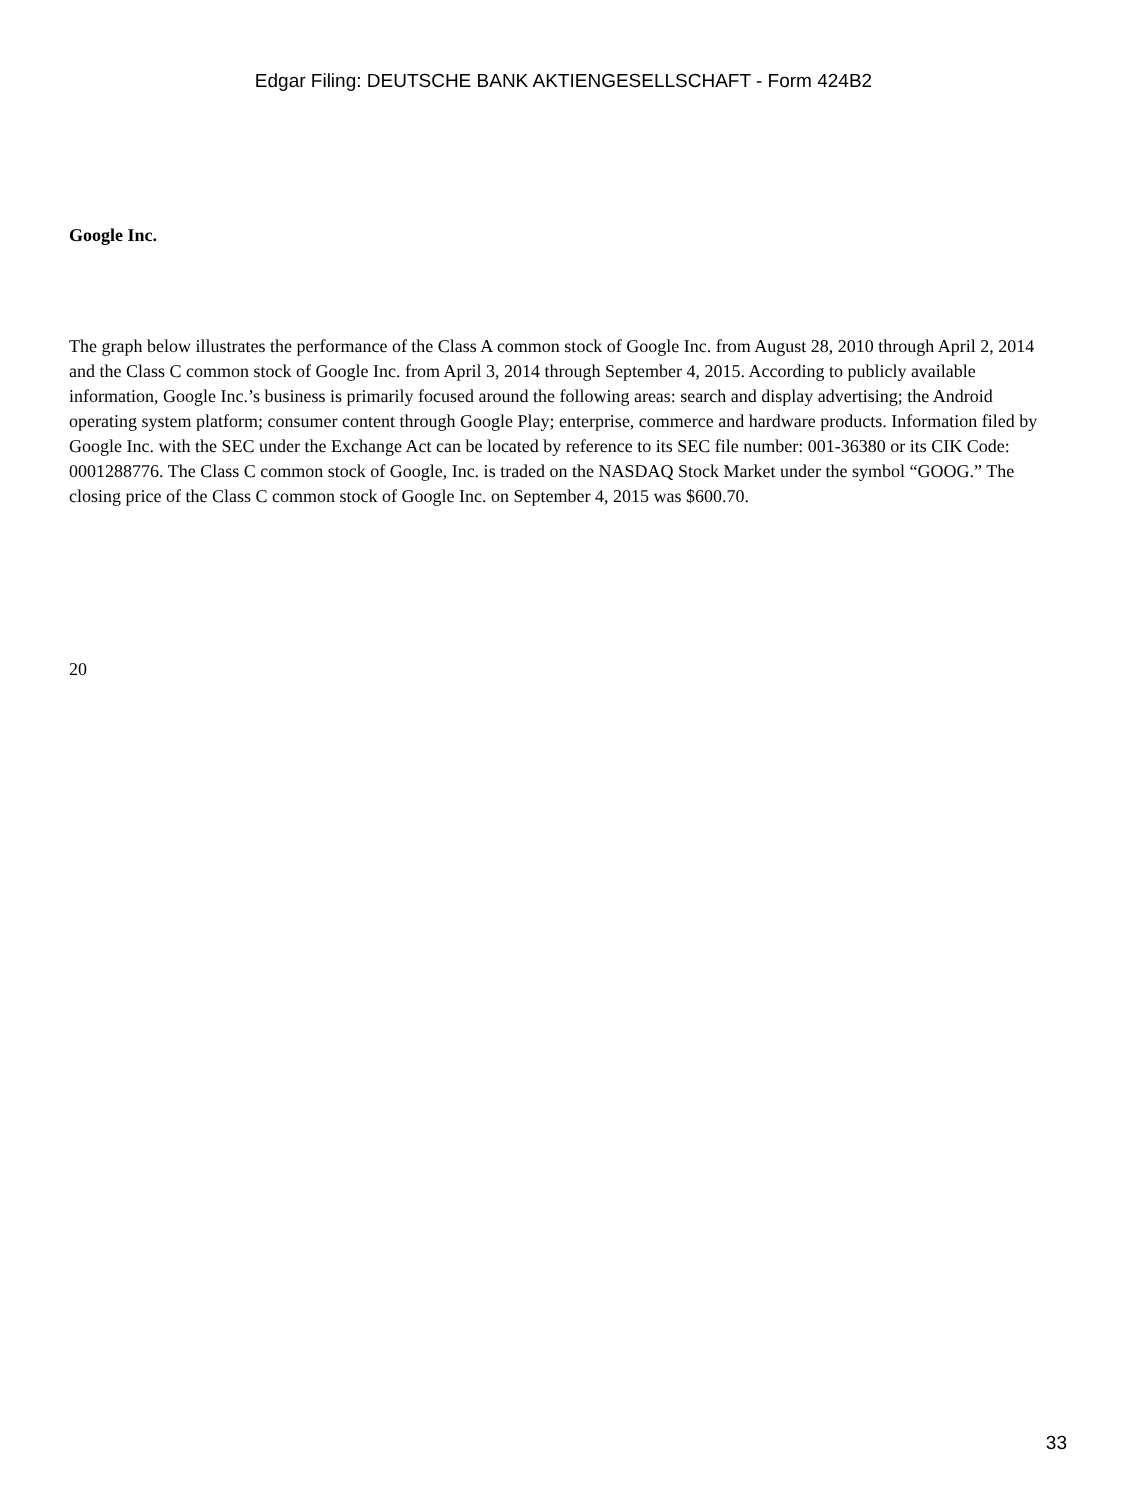Edgar Filing: DEUTSCHE BANK AKTIENGESELLSCHAFT - Form 424B2
Google Inc.
The graph below illustrates the performance of the Class A common stock of Google Inc. from August 28, 2010 through April 2, 2014 and the Class C common stock of Google Inc. from April 3, 2014 through September 4, 2015. According to publicly available information, Google Inc.’s business is primarily focused around the following areas: search and display advertising; the Android operating system platform; consumer content through Google Play; enterprise, commerce and hardware products. Information filed by Google Inc. with the SEC under the Exchange Act can be located by reference to its SEC file number: 001-36380 or its CIK Code: 0001288776. The Class C common stock of Google, Inc. is traded on the NASDAQ Stock Market under the symbol “GOOG.” The closing price of the Class C common stock of Google Inc. on September 4, 2015 was $600.70.
20
33